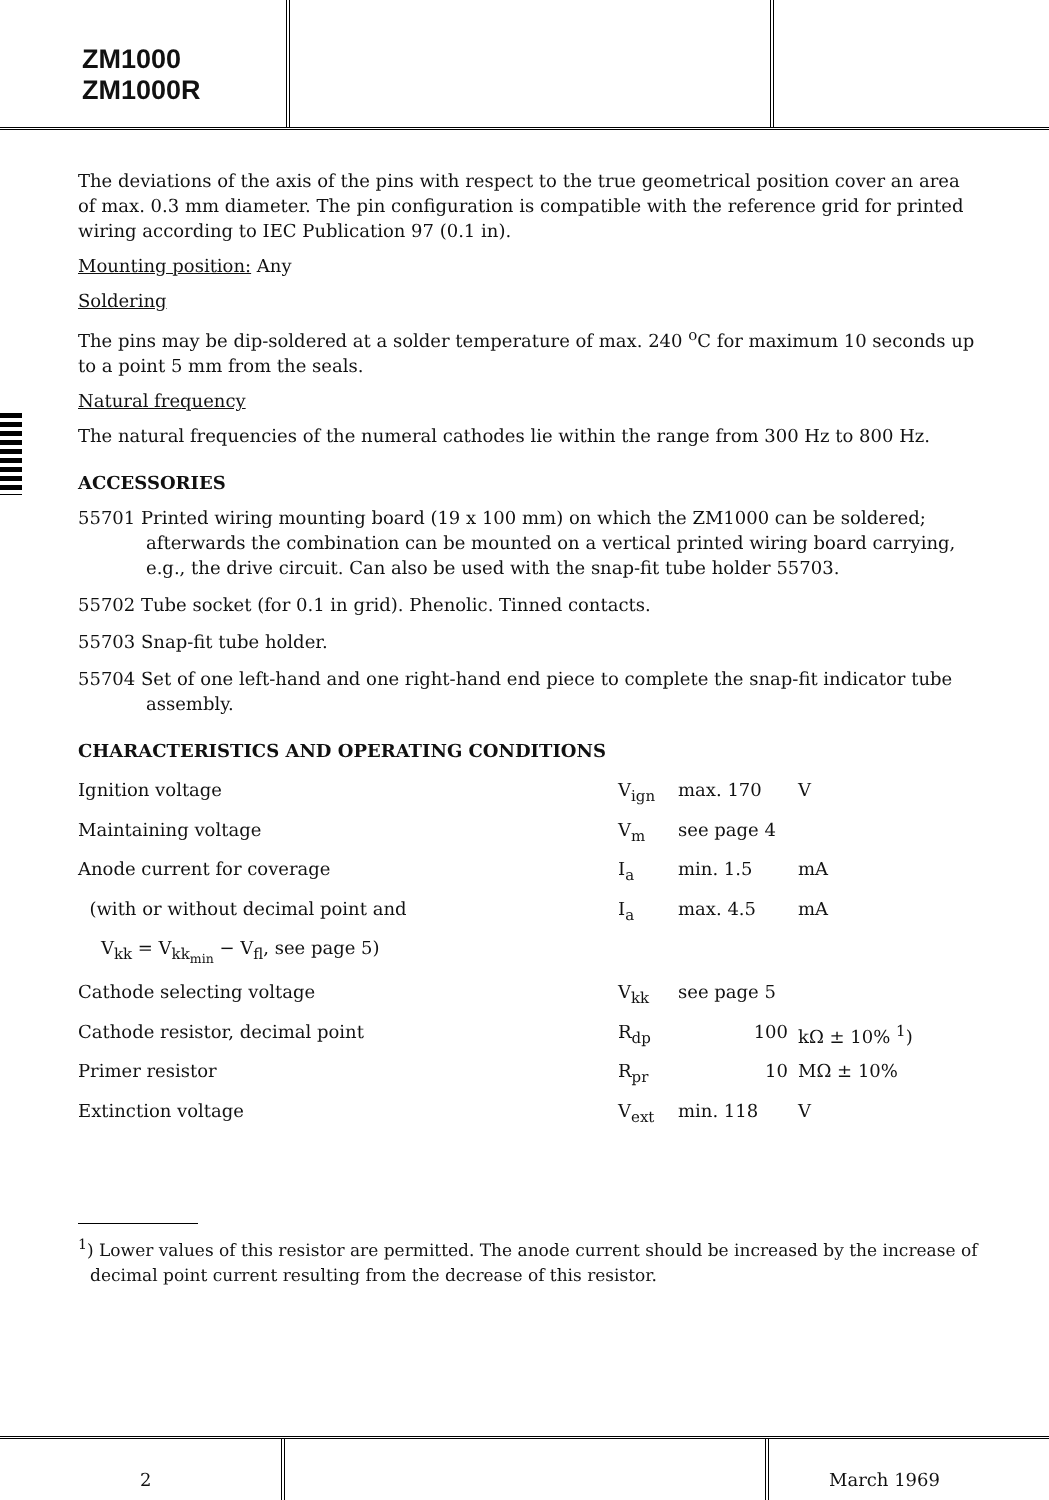ZM1000
ZM1000R
The deviations of the axis of the pins with respect to the true geometrical position cover an area of max. 0.3 mm diameter. The pin configuration is compatible with the reference grid for printed wiring according to IEC Publication 97 (0.1 in).
Mounting position: Any
Soldering
The pins may be dip-soldered at a solder temperature of max. 240 <sup>o</sup>C for maximum 10 seconds up to a point 5 mm from the seals.
Natural frequency
The natural frequencies of the numeral cathodes lie within the range from 300 Hz to 800 Hz.
ACCESSORIES
55701 Printed wiring mounting board (19 x 100 mm) on which the ZM1000 can be soldered; afterwards the combination can be mounted on a vertical printed wiring board carrying, e.g., the drive circuit. Can also be used with the snap-fit tube holder 55703.
55702 Tube socket (for 0.1 in grid). Phenolic. Tinned contacts.
55703 Snap-fit tube holder.
55704 Set of one left-hand and one right-hand end piece to complete the snap-fit indicator tube assembly.
CHARACTERISTICS AND OPERATING CONDITIONS
| Ignition voltage | V<sub>ign</sub> | max. 170 | V |
| Maintaining voltage | V<sub>m</sub> | see page 4 | |
| Anode current for coverage | I<sub>a</sub> | min. 1.5 | mA |
| (with or without decimal point and | I<sub>a</sub> | max. 4.5 | mA |
| V<sub>kk</sub> = V<sub>kk<sub>min</sub></sub> − V<sub>fl</sub>, see page 5) | | | |
| Cathode selecting voltage | V<sub>kk</sub> | see page 5 | |
| Cathode resistor, decimal point | R<sub>dp</sub> | 100 | kΩ ± 10% <sup>1</sup>) |
| Primer resistor | R<sub>pr</sub> | 10 | MΩ ± 10% |
| Extinction voltage | V<sub>ext</sub> | min. 118 | V |
<sup>1</sup>) Lower values of this resistor are permitted. The anode current should be increased by the increase of decimal point current resulting from the decrease of this resistor.
2 March 1969